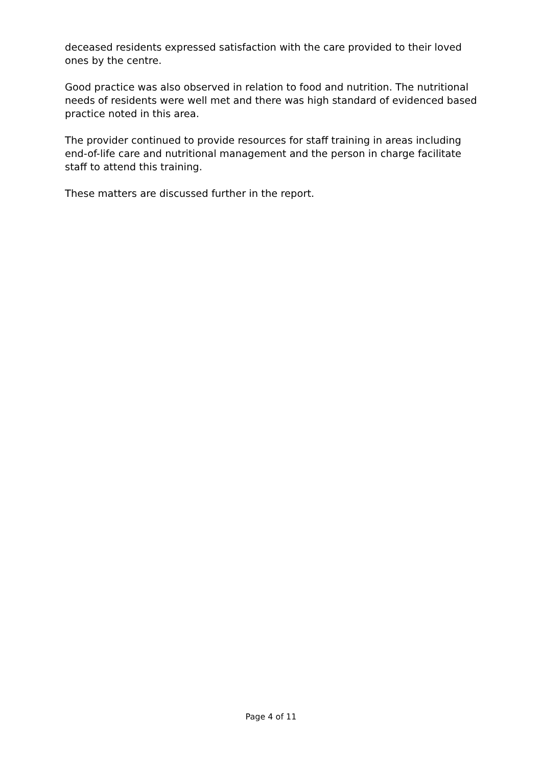deceased residents expressed satisfaction with the care provided to their loved ones by the centre.
Good practice was also observed in relation to food and nutrition. The nutritional needs of residents were well met and there was high standard of evidenced based practice noted in this area.
The provider continued to provide resources for staff training in areas including end-of-life care and nutritional management and the person in charge facilitate staff to attend this training.
These matters are discussed further in the report.
Page 4 of 11